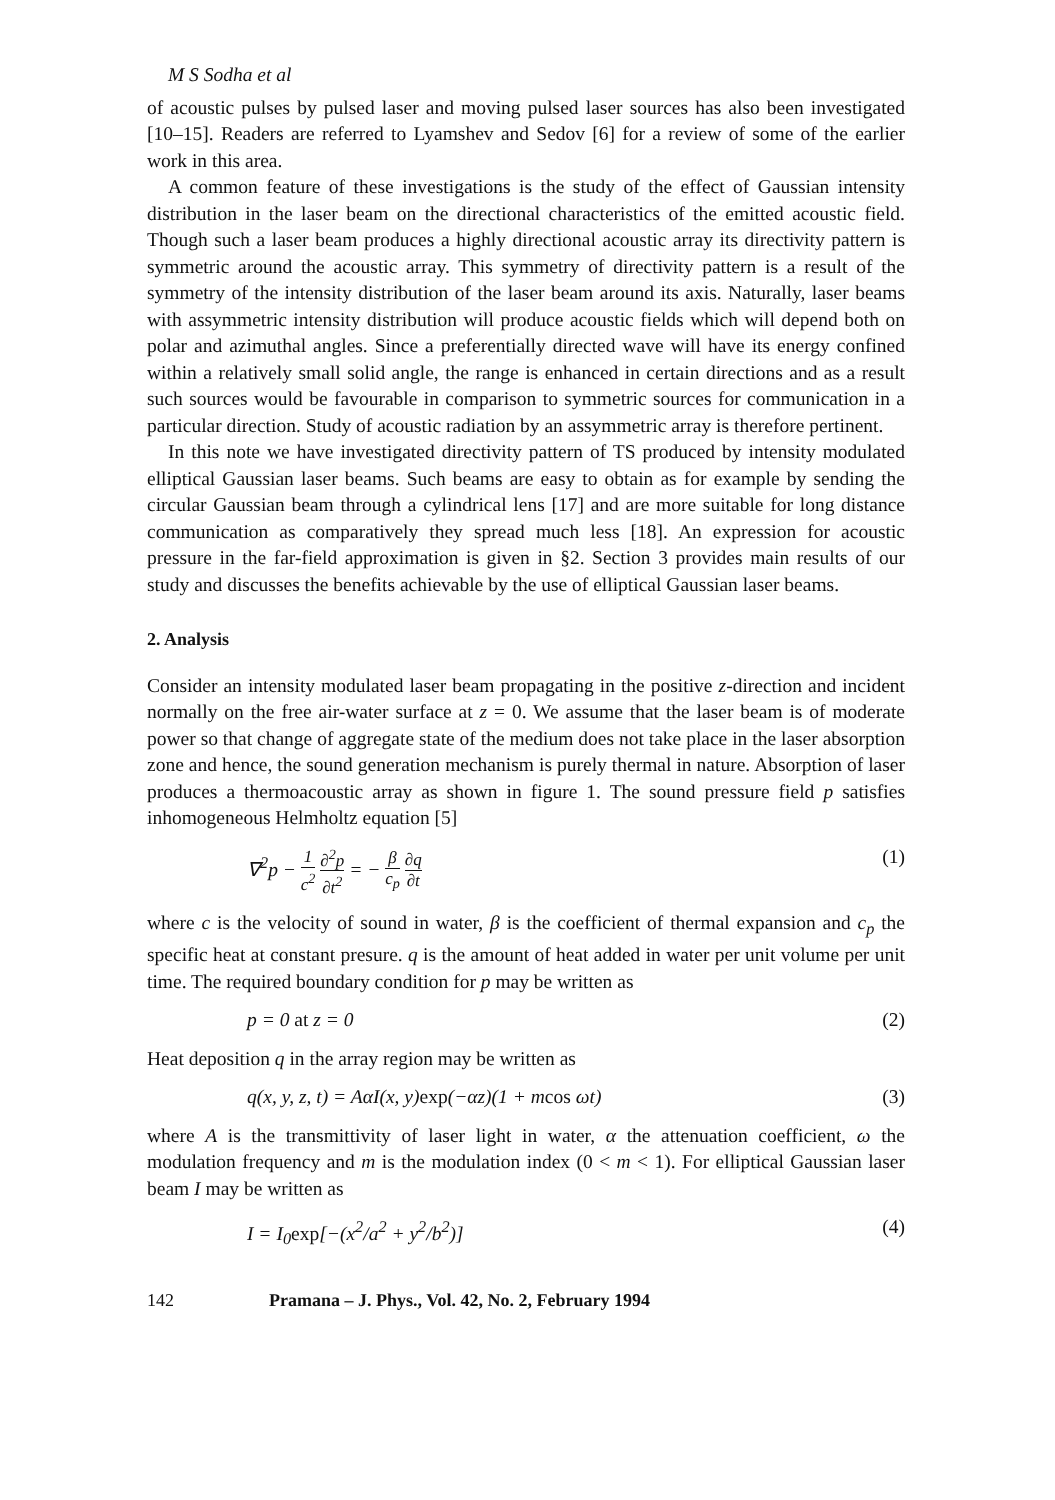M S Sodha et al
of acoustic pulses by pulsed laser and moving pulsed laser sources has also been investigated [10–15]. Readers are referred to Lyamshev and Sedov [6] for a review of some of the earlier work in this area.
A common feature of these investigations is the study of the effect of Gaussian intensity distribution in the laser beam on the directional characteristics of the emitted acoustic field. Though such a laser beam produces a highly directional acoustic array its directivity pattern is symmetric around the acoustic array. This symmetry of directivity pattern is a result of the symmetry of the intensity distribution of the laser beam around its axis. Naturally, laser beams with assymmetric intensity distribution will produce acoustic fields which will depend both on polar and azimuthal angles. Since a preferentially directed wave will have its energy confined within a relatively small solid angle, the range is enhanced in certain directions and as a result such sources would be favourable in comparison to symmetric sources for communication in a particular direction. Study of acoustic radiation by an assymmetric array is therefore pertinent.
In this note we have investigated directivity pattern of TS produced by intensity modulated elliptical Gaussian laser beams. Such beams are easy to obtain as for example by sending the circular Gaussian beam through a cylindrical lens [17] and are more suitable for long distance communication as comparatively they spread much less [18]. An expression for acoustic pressure in the far-field approximation is given in §2. Section 3 provides main results of our study and discusses the benefits achievable by the use of elliptical Gaussian laser beams.
2. Analysis
Consider an intensity modulated laser beam propagating in the positive z-direction and incident normally on the free air-water surface at z = 0. We assume that the laser beam is of moderate power so that change of aggregate state of the medium does not take place in the laser absorption zone and hence, the sound generation mechanism is purely thermal in nature. Absorption of laser produces a thermoacoustic array as shown in figure 1. The sound pressure field p satisfies inhomogeneous Helmholtz equation [5]
∇<sup>2</sup>p − 1 c<sup>2</sup> ∂<sup>2</sup>p ∂t<sup>2</sup> = − β c<sub>p</sub> ∂q ∂t (1)
where c is the velocity of sound in water, β is the coefficient of thermal expansion and c<sub>p</sub> the specific heat at constant presure. q is the amount of heat added in water per unit volume per unit time. The required boundary condition for p may be written as
p = 0 at z = 0 (2)
Heat deposition q in the array region may be written as
q(x, y, z, t) = AαI(x, y)exp(−αz)(1 + mcos ωt) (3)
where A is the transmittivity of laser light in water, α the attenuation coefficient, ω the modulation frequency and m is the modulation index (0 < m < 1). For elliptical Gaussian laser beam I may be written as
I = I<sub>0</sub>exp[−(x<sup>2</sup>/a<sup>2</sup> + y<sup>2</sup>/b<sup>2</sup>)] (4)
142 Pramana – J. Phys., Vol. 42, No. 2, February 1994